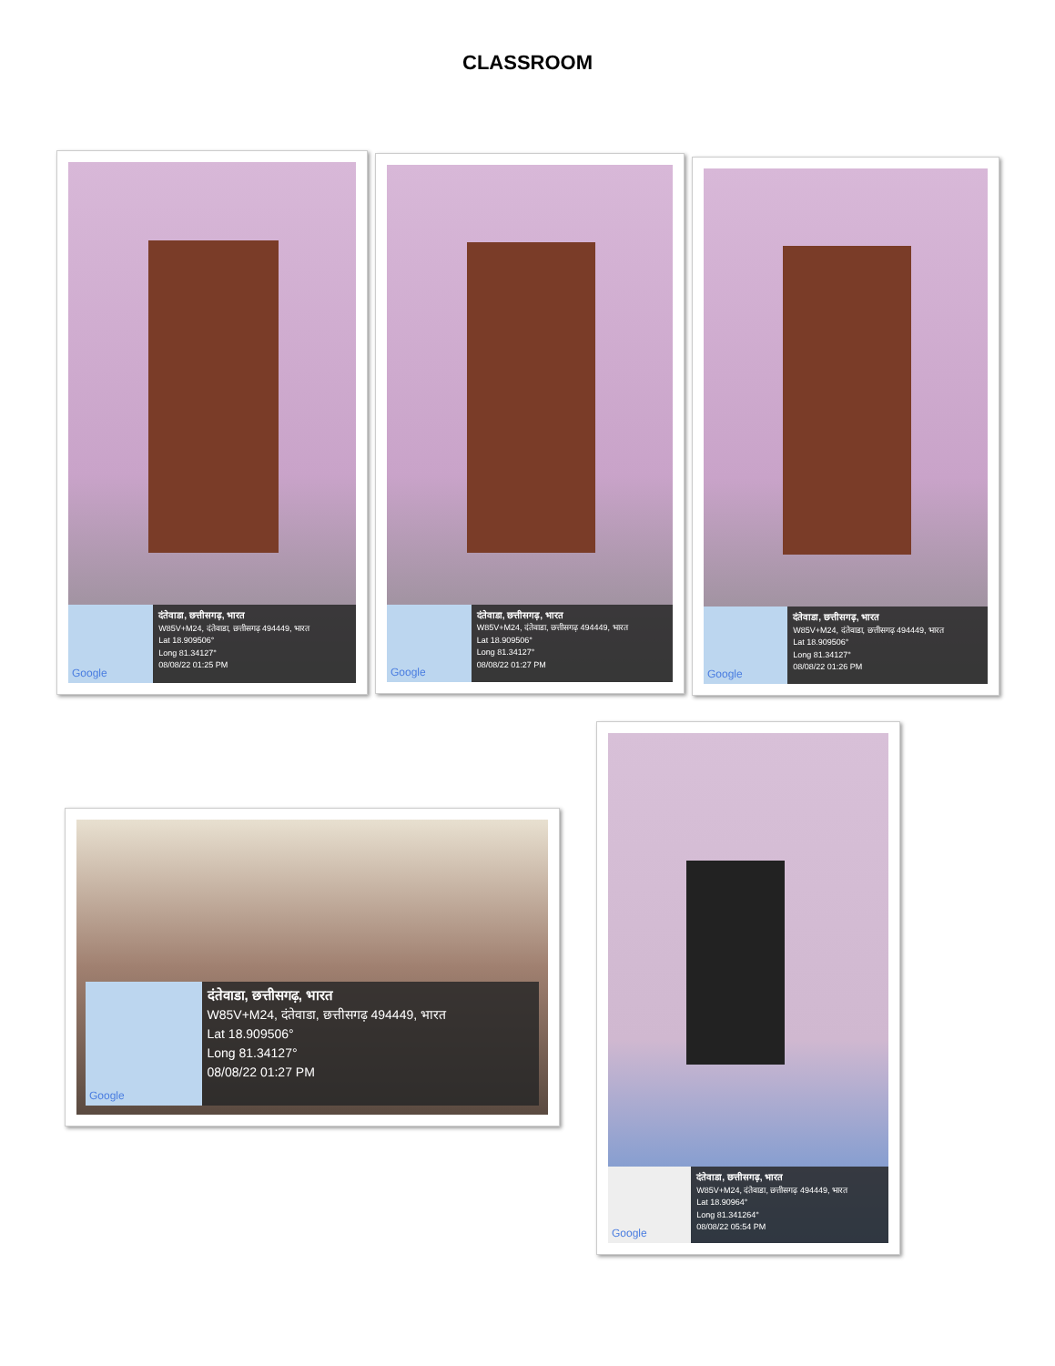CLASSROOM
Google
दंतेवाडा, छत्तीसगढ़, भारत
W85V+M24, दंतेवाडा, छत्तीसगढ़ 494449, भारत
Lat 18.909506°
Long 81.34127°
08/08/22 01:25 PM
Google
दंतेवाडा, छत्तीसगढ़, भारत
W85V+M24, दंतेवाडा, छत्तीसगढ़ 494449, भारत
Lat 18.909506°
Long 81.34127°
08/08/22 01:27 PM
Google
दंतेवाडा, छत्तीसगढ़, भारत
W85V+M24, दंतेवाडा, छत्तीसगढ़ 494449, भारत
Lat 18.909506°
Long 81.34127°
08/08/22 01:26 PM
Google
दंतेवाडा, छत्तीसगढ़, भारत
W85V+M24, दंतेवाडा, छत्तीसगढ़ 494449, भारत
Lat 18.909506°
Long 81.34127°
08/08/22 01:27 PM
Google
दंतेवाडा, छत्तीसगढ़, भारत
W85V+M24, दंतेवाडा, छत्तीसगढ़ 494449, भारत
Lat 18.90964°
Long 81.341264°
08/08/22 05:54 PM